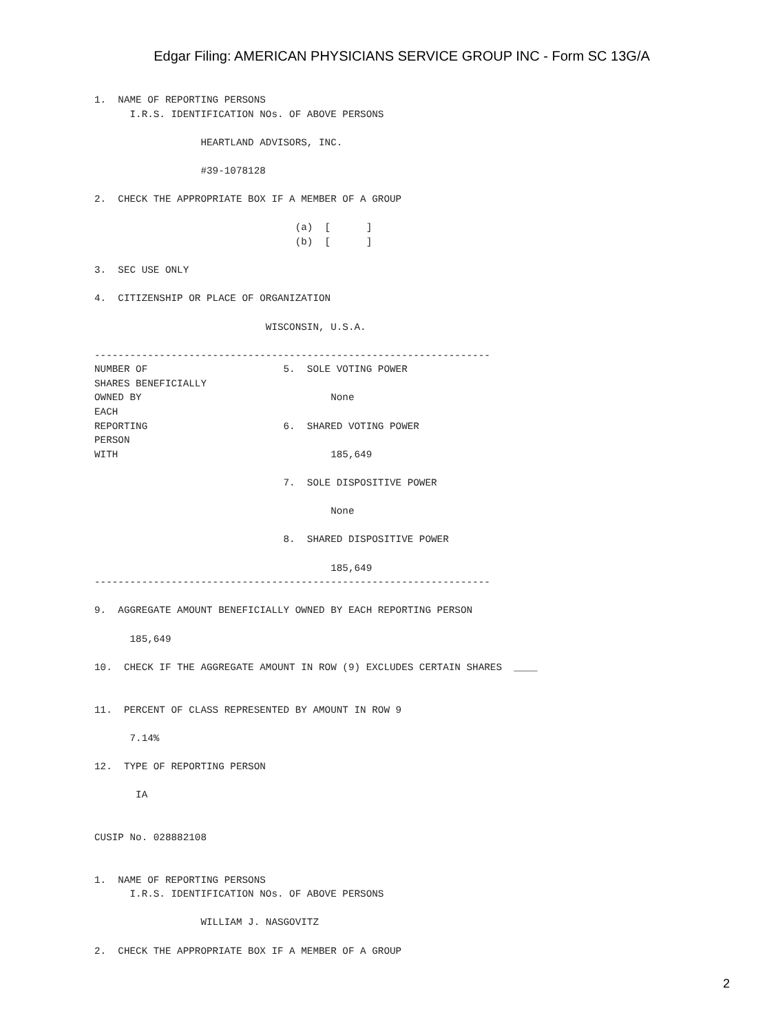Edgar Filing: AMERICAN PHYSICIANS SERVICE GROUP INC - Form SC 13G/A
1.  NAME OF REPORTING PERSONS
      I.R.S. IDENTIFICATION NOs. OF ABOVE PERSONS

                  HEARTLAND ADVISORS, INC.

                  #39-1078128

2.  CHECK THE APPROPRIATE BOX IF A MEMBER OF A GROUP

                                  (a)  [      ]
                                  (b)  [      ]

3.  SEC USE ONLY

4.  CITIZENSHIP OR PLACE OF ORGANIZATION

                             WISCONSIN, U.S.A.

-------------------------------------------------------------------
NUMBER OF                       5.  SOLE VOTING POWER
SHARES BENEFICIALLY
OWNED BY                                None
EACH
REPORTING                       6.  SHARED VOTING POWER
PERSON
WITH                                    185,649

                                7.  SOLE DISPOSITIVE POWER

                                        None

                                8.  SHARED DISPOSITIVE POWER

                                        185,649
-------------------------------------------------------------------

9.  AGGREGATE AMOUNT BENEFICIALLY OWNED BY EACH REPORTING PERSON

      185,649

10.  CHECK IF THE AGGREGATE AMOUNT IN ROW (9) EXCLUDES CERTAIN SHARES  ____


11.  PERCENT OF CLASS REPRESENTED BY AMOUNT IN ROW 9

      7.14%

12.  TYPE OF REPORTING PERSON

       IA


CUSIP No. 028882108


1.  NAME OF REPORTING PERSONS
      I.R.S. IDENTIFICATION NOs. OF ABOVE PERSONS

                  WILLIAM J. NASGOVITZ

2.  CHECK THE APPROPRIATE BOX IF A MEMBER OF A GROUP
2